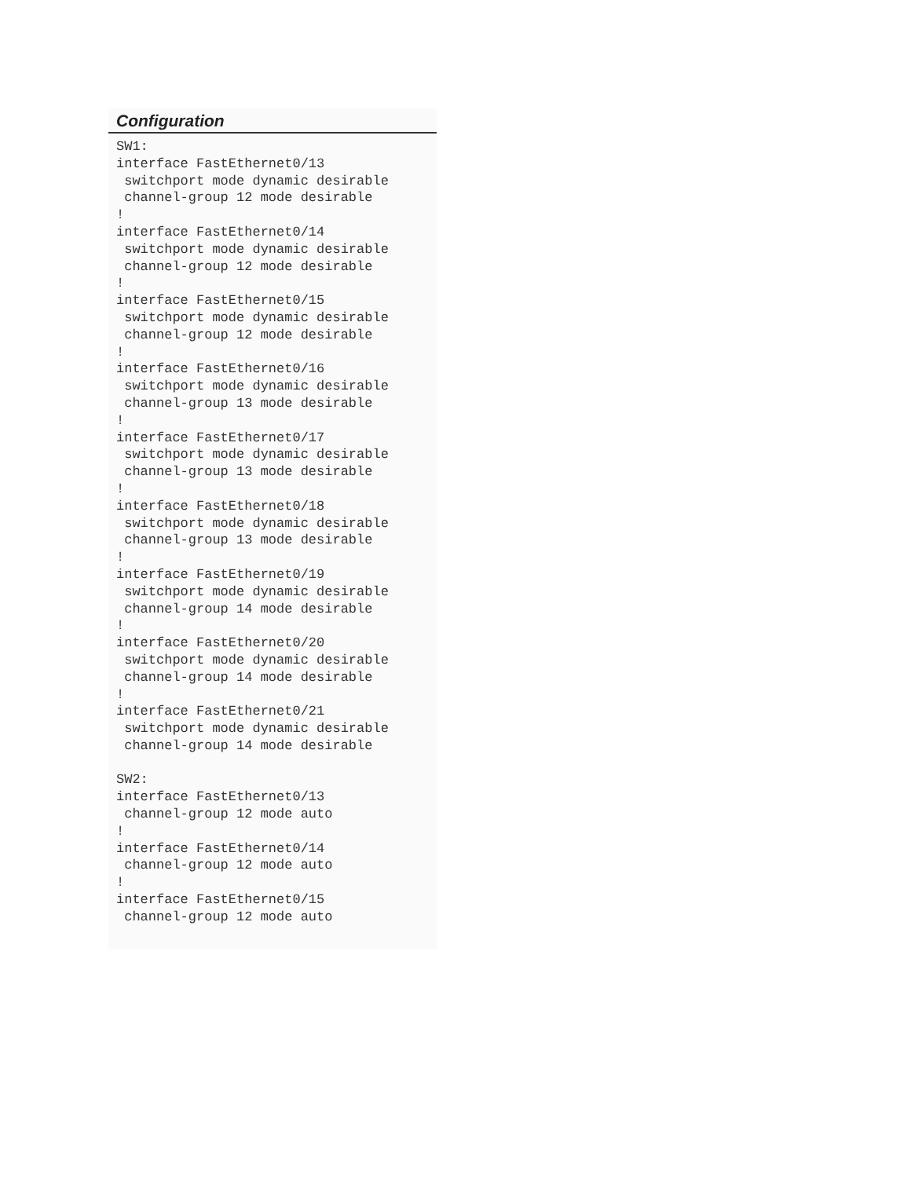Configuration
SW1:
interface FastEthernet0/13
 switchport mode dynamic desirable
 channel-group 12 mode desirable
!
interface FastEthernet0/14
 switchport mode dynamic desirable
 channel-group 12 mode desirable
!
interface FastEthernet0/15
 switchport mode dynamic desirable
 channel-group 12 mode desirable
!
interface FastEthernet0/16
 switchport mode dynamic desirable
 channel-group 13 mode desirable
!
interface FastEthernet0/17
 switchport mode dynamic desirable
 channel-group 13 mode desirable
!
interface FastEthernet0/18
 switchport mode dynamic desirable
 channel-group 13 mode desirable
!
interface FastEthernet0/19
 switchport mode dynamic desirable
 channel-group 14 mode desirable
!
interface FastEthernet0/20
 switchport mode dynamic desirable
 channel-group 14 mode desirable
!
interface FastEthernet0/21
 switchport mode dynamic desirable
 channel-group 14 mode desirable

SW2:
interface FastEthernet0/13
 channel-group 12 mode auto
!
interface FastEthernet0/14
 channel-group 12 mode auto
!
interface FastEthernet0/15
 channel-group 12 mode auto